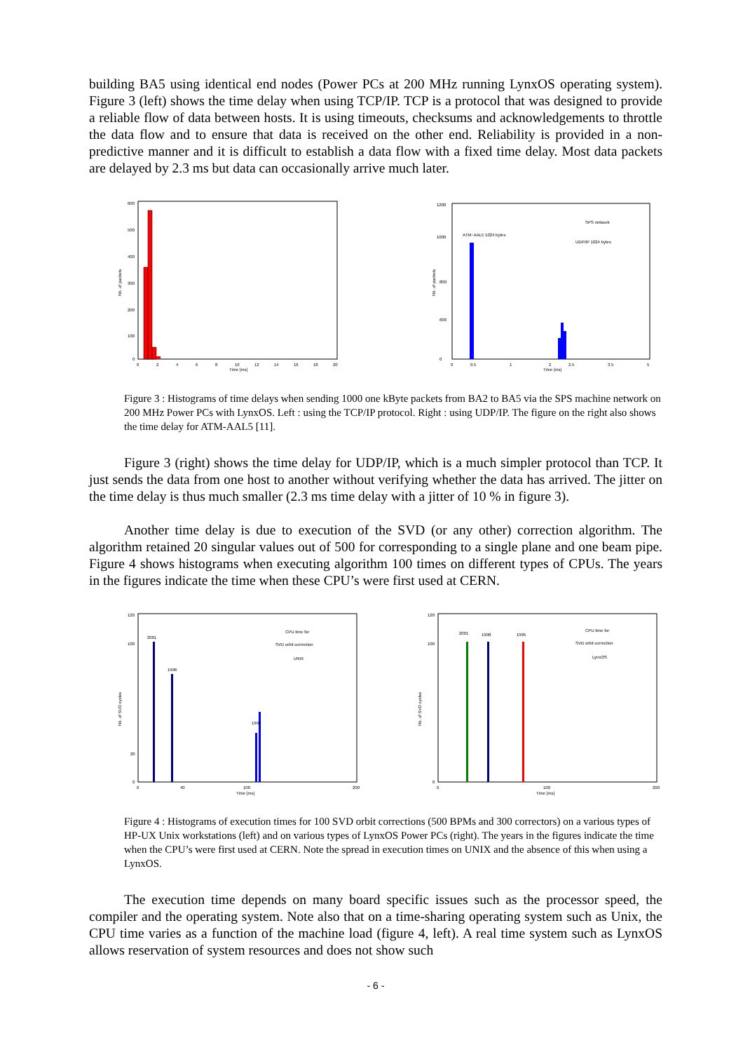building BA5 using identical end nodes (Power PCs at 200 MHz running LynxOS operating system). Figure 3 (left) shows the time delay when using TCP/IP. TCP is a protocol that was designed to provide a reliable flow of data between hosts. It is using timeouts, checksums and acknowledgements to throttle the data flow and to ensure that data is received on the other end. Reliability is provided in a non-predictive manner and it is difficult to establish a data flow with a fixed time delay. Most data packets are delayed by 2.3 ms but data can occasionally arrive much later.
600
500
400
300
200
100
0
0
2
4
6
8
10
12
14
16
18
20
Time [ms]
Nb. of packets
ATM−AAL5 1024 bytes
SPS network
UDP/IP 1024 bytes
1200
1000
800
600
0
0
0.5
1
2
2.5
3.5
5
Time [ms]
Nb. of packets
Figure 3 : Histograms of time delays when sending 1000 one kByte packets from BA2 to BA5 via the SPS machine network on 200 MHz Power PCs with LynxOS. Left : using the TCP/IP protocol. Right : using UDP/IP. The figure on the right also shows the time delay for ATM-AAL5 [11].
Figure 3 (right) shows the time delay for UDP/IP, which is a much simpler protocol than TCP. It just sends the data from one host to another without verifying whether the data has arrived. The jitter on the time delay is thus much smaller (2.3 ms time delay with a jitter of 10 % in figure 3).
Another time delay is due to execution of the SVD (or any other) correction algorithm. The algorithm retained 20 singular values out of 500 for corresponding to a single plane and one beam pipe. Figure 4 shows histograms when executing algorithm 100 times on different types of CPUs. The years in the figures indicate the time when these CPU’s were first used at CERN.
2001
1996
1992
CPU time for
SVD orbit correction
UNIX
120
100
20
0
0
40
100
200
Time [ms]
Nb. of SVD cycles
2001
1998
1995
CPU time for
SVD orbit correction
LynxOS
120
100
0
0
100
200
Time [ms]
Nb. of SVD cycles
Figure 4 : Histograms of execution times for 100 SVD orbit corrections (500 BPMs and 300 correctors) on a various types of HP-UX Unix workstations (left) and on various types of LynxOS Power PCs (right). The years in the figures indicate the time when the CPU’s were first used at CERN. Note the spread in execution times on UNIX and the absence of this when using a LynxOS.
The execution time depends on many board specific issues such as the processor speed, the compiler and the operating system. Note also that on a time-sharing operating system such as Unix, the CPU time varies as a function of the machine load (figure 4, left). A real time system such as LynxOS allows reservation of system resources and does not show such
- 6 -